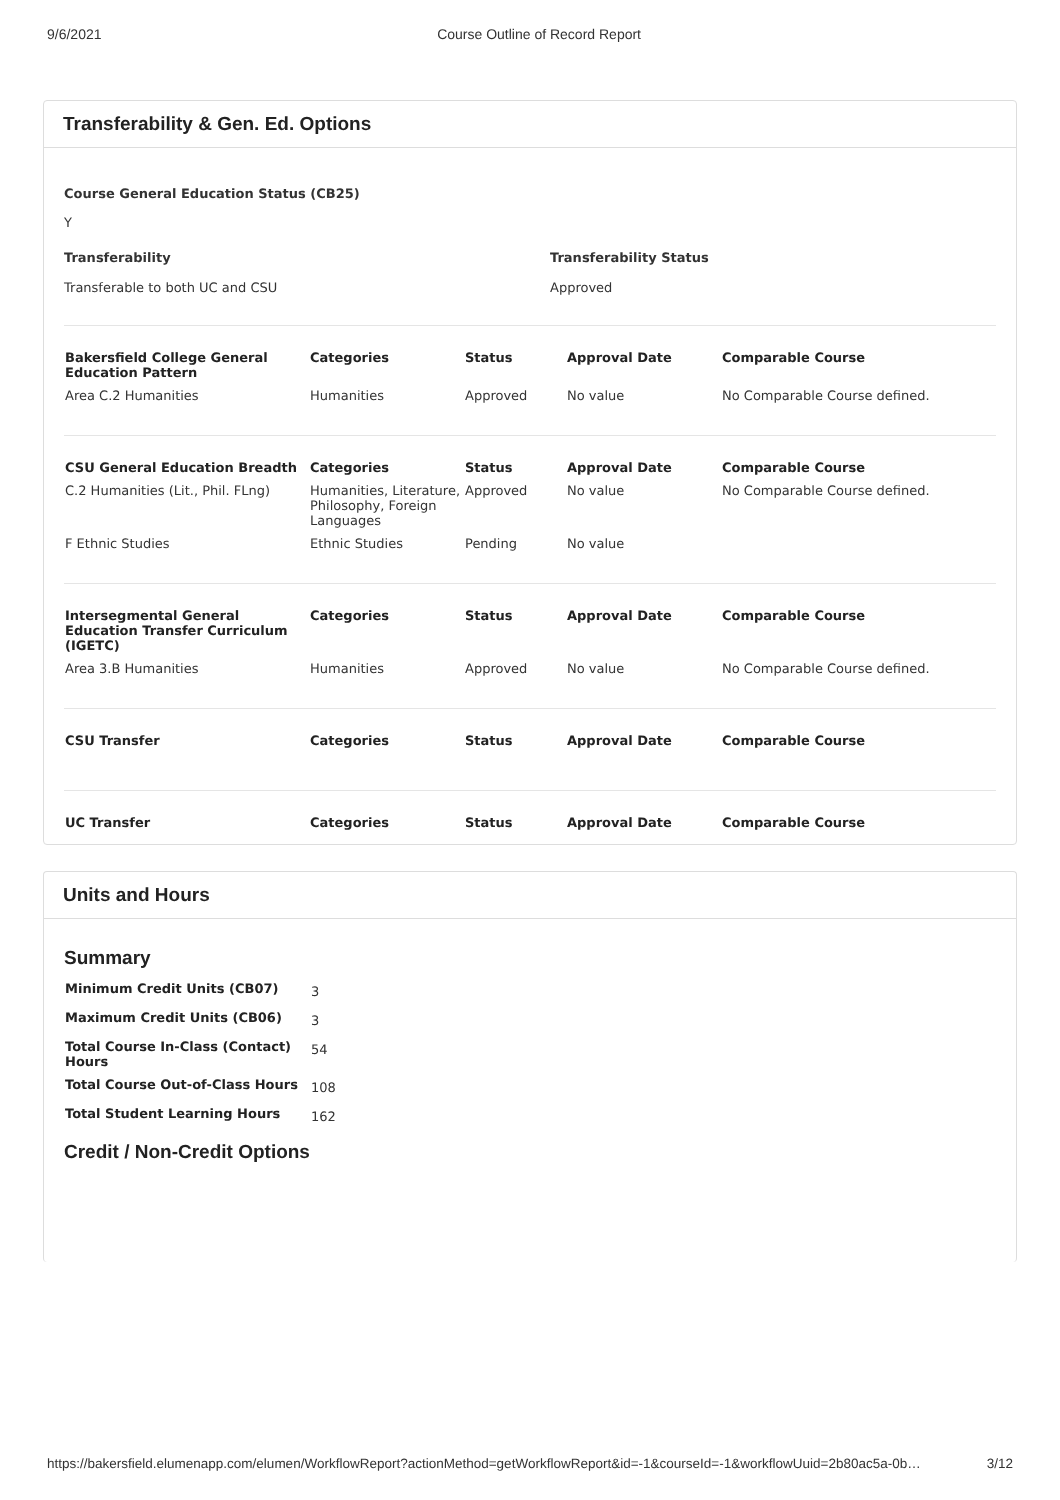9/6/2021 Course Outline of Record Report
Transferability & Gen. Ed. Options
Course General Education Status (CB25)
Y
Transferability
Transferable to both UC and CSU
Transferability Status
Approved
| Bakersfield College General Education Pattern | Categories | Status | Approval Date | Comparable Course |
| --- | --- | --- | --- | --- |
| Area C.2 Humanities | Humanities | Approved | No value | No Comparable Course defined. |
| CSU General Education Breadth | Categories | Status | Approval Date | Comparable Course |
| C.2 Humanities (Lit., Phil. FLng) | Humanities, Literature, Philosophy, Foreign Languages | Approved | No value | No Comparable Course defined. |
| F Ethnic Studies | Ethnic Studies | Pending | No value | |
| Intersegmental General Education Transfer Curriculum (IGETC) | Categories | Status | Approval Date | Comparable Course |
| Area 3.B Humanities | Humanities | Approved | No value | No Comparable Course defined. |
| CSU Transfer | Categories | Status | Approval Date | Comparable Course |
| UC Transfer | Categories | Status | Approval Date | Comparable Course |
Units and Hours
Summary
| Minimum Credit Units (CB07) | 3 |
| Maximum Credit Units (CB06) | 3 |
| Total Course In-Class (Contact) Hours | 54 |
| Total Course Out-of-Class Hours | 108 |
| Total Student Learning Hours | 162 |
Credit / Non-Credit Options
https://bakersfield.elumenapp.com/elumen/WorkflowReport?actionMethod=getWorkflowReport&id=-1&courseId=-1&workflowUuid=2b80ac5a-0b… 3/12